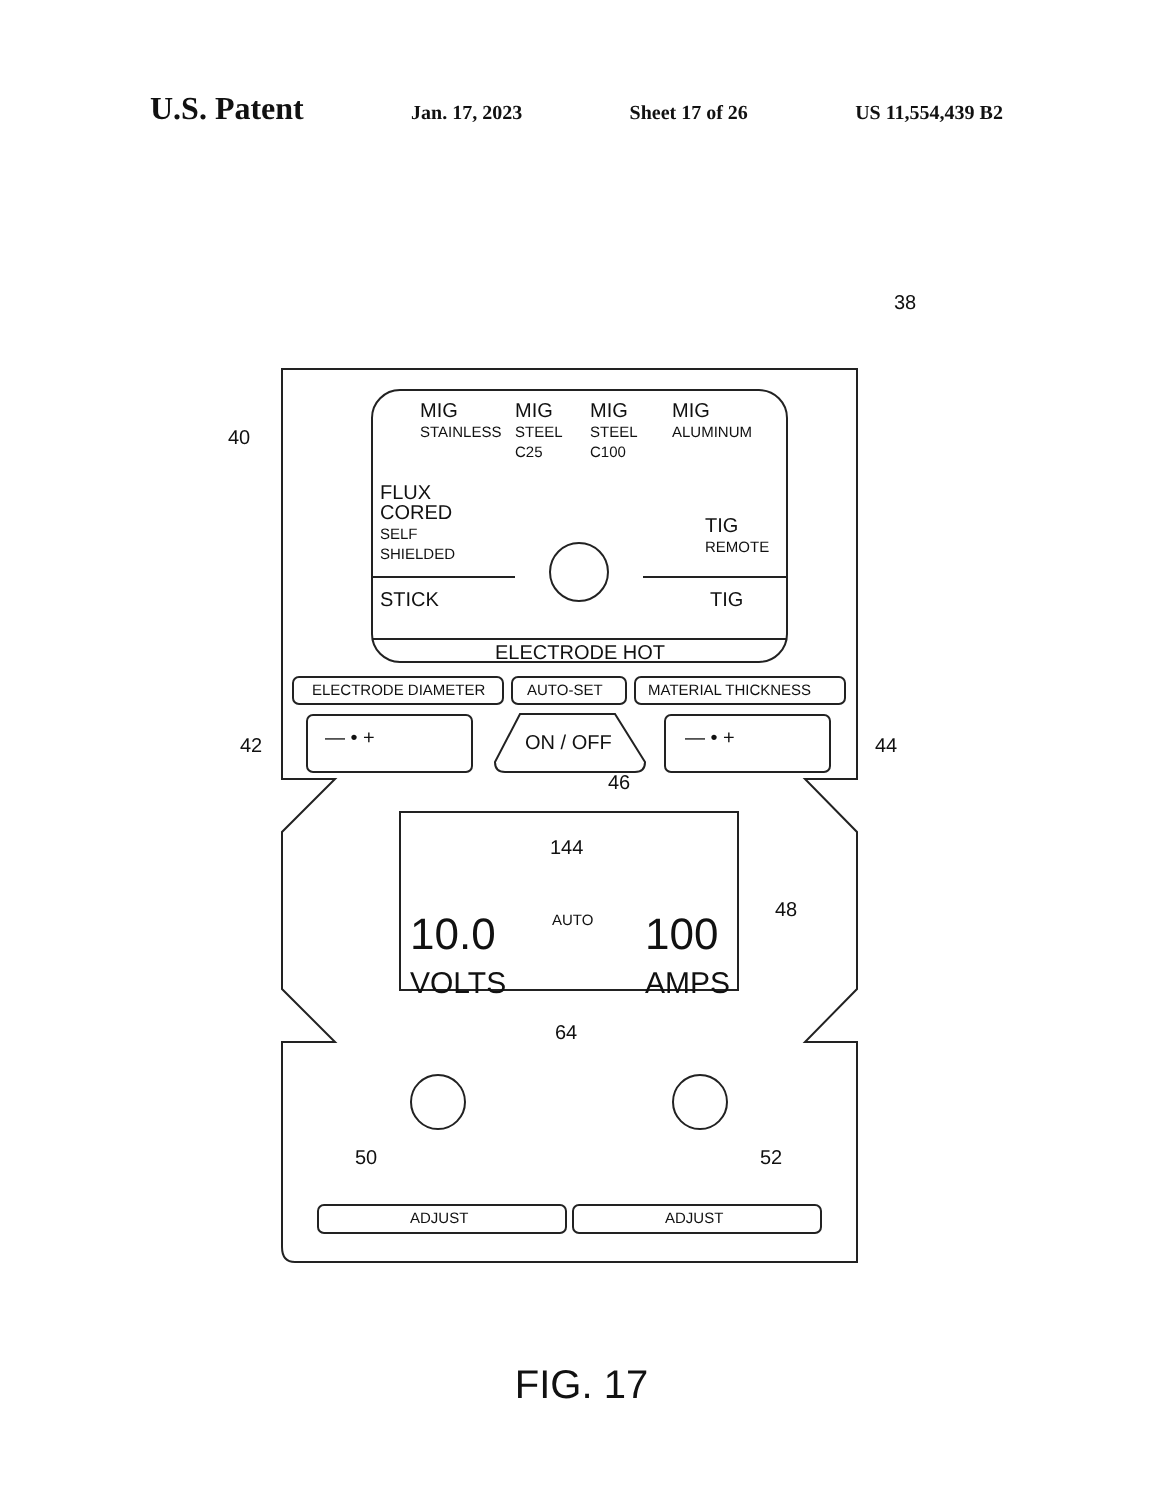U.S. Patent Jan. 17, 2023 Sheet 17 of 26 US 11,554,439 B2
38
40
MIG
STAINLESS
MIG
STEEL
C25
MIG
STEEL
C100
MIG
ALUMINUM
FLUX
CORED
SELF
SHIELDED
TIG
REMOTE
STICK TIG
ELECTRODE HOT
ELECTRODE DIAMETER AUTO-SET MATERIAL THICKNESS
42 — • + ON / OFF — • + 44
46
144
48
10.0
VOLTS
AUTO
100
AMPS
64
50 52
ADJUST ADJUST
FIG. 17